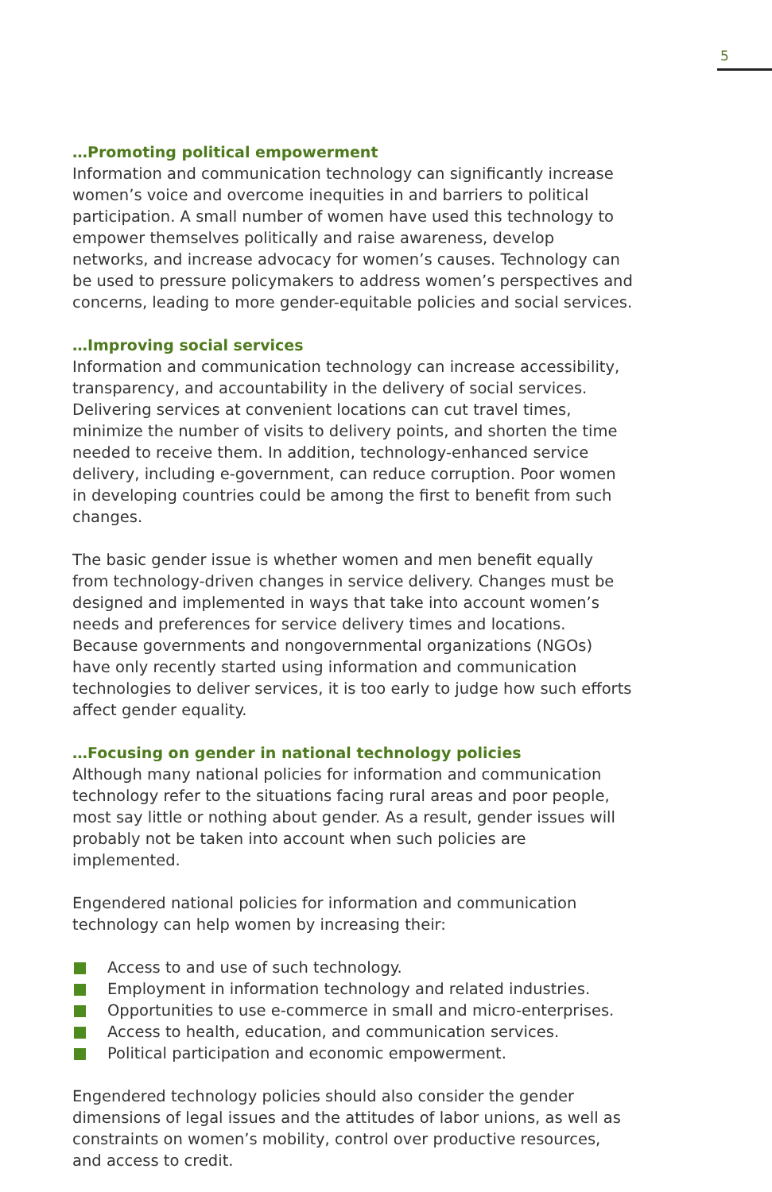5
…Promoting political empowerment
Information and communication technology can significantly increase women’s voice and overcome inequities in and barriers to political participation. A small number of women have used this technology to empower themselves politically and raise awareness, develop networks, and increase advocacy for women’s causes. Technology can be used to pressure policymakers to address women’s perspectives and concerns, leading to more gender-equitable policies and social services.
…Improving social services
Information and communication technology can increase accessibility, transparency, and accountability in the delivery of social services. Delivering services at convenient locations can cut travel times, minimize the number of visits to delivery points, and shorten the time needed to receive them. In addition, technology-enhanced service delivery, including e-government, can reduce corruption. Poor women in developing countries could be among the first to benefit from such changes.
The basic gender issue is whether women and men benefit equally from technology-driven changes in service delivery. Changes must be designed and implemented in ways that take into account women’s needs and preferences for service delivery times and locations. Because governments and nongovernmental organizations (NGOs) have only recently started using information and communication technologies to deliver services, it is too early to judge how such efforts affect gender equality.
…Focusing on gender in national technology policies
Although many national policies for information and communication technology refer to the situations facing rural areas and poor people, most say little or nothing about gender. As a result, gender issues will probably not be taken into account when such policies are implemented.
Engendered national policies for information and communication technology can help women by increasing their:
Access to and use of such technology.
Employment in information technology and related industries.
Opportunities to use e-commerce in small and micro-enterprises.
Access to health, education, and communication services.
Political participation and economic empowerment.
Engendered technology policies should also consider the gender dimensions of legal issues and the attitudes of labor unions, as well as constraints on women’s mobility, control over productive resources, and access to credit.